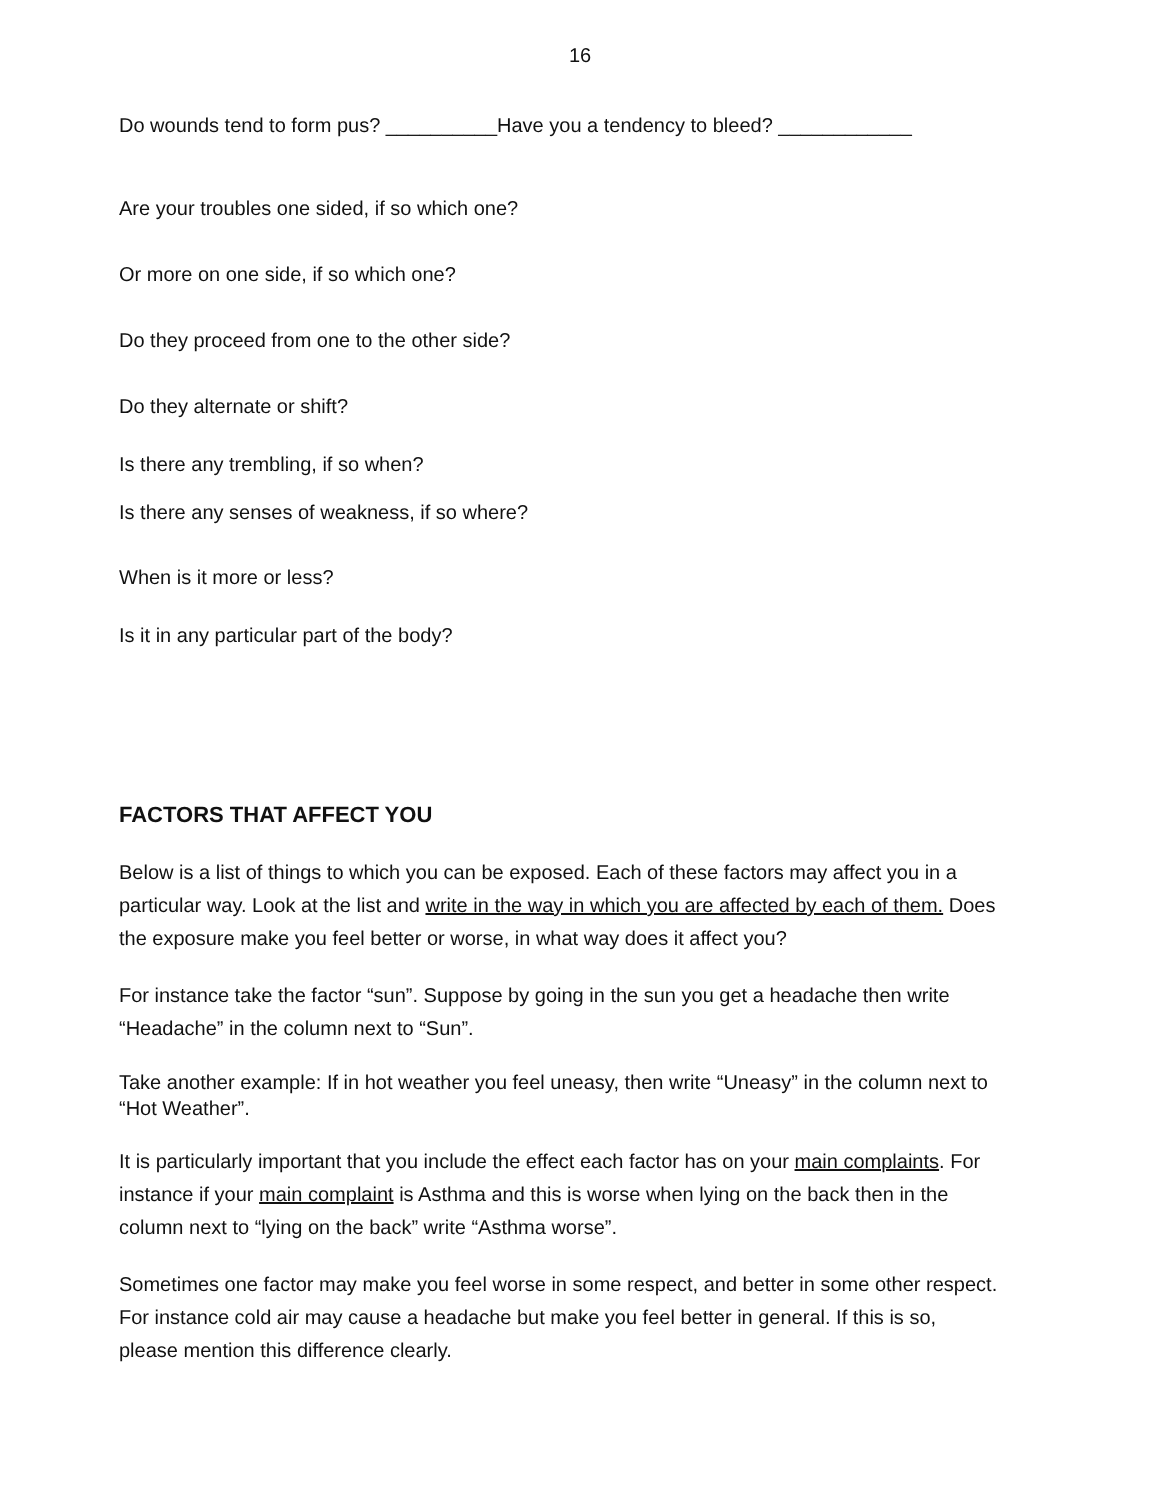16
Do wounds tend to form pus? __________Have you a tendency to bleed? ____________
Are your troubles one sided, if so which one?
Or more on one side, if so which one?
Do they proceed from one to the other side?
Do they alternate or shift?
Is there any trembling, if so when?
Is there any senses of weakness, if so where?
When is it more or less?
Is it in any particular part of the body?
FACTORS THAT AFFECT YOU
Below is a list of things to which you can be exposed. Each of these factors may affect you in a particular way. Look at the list and write in the way in which you are affected by each of them. Does the exposure make you feel better or worse, in what way does it affect you?
For instance take the factor “sun”. Suppose by going in the sun you get a headache then write “Headache” in the column next to “Sun”.
Take another example: If in hot weather you feel uneasy, then write “Uneasy” in the column next to “Hot Weather”.
It is particularly important that you include the effect each factor has on your main complaints. For instance if your main complaint is Asthma and this is worse when lying on the back then in the column next to “lying on the back” write “Asthma worse”.
Sometimes one factor may make you feel worse in some respect, and better in some other respect. For instance cold air may cause a headache but make you feel better in general. If this is so, please mention this difference clearly.